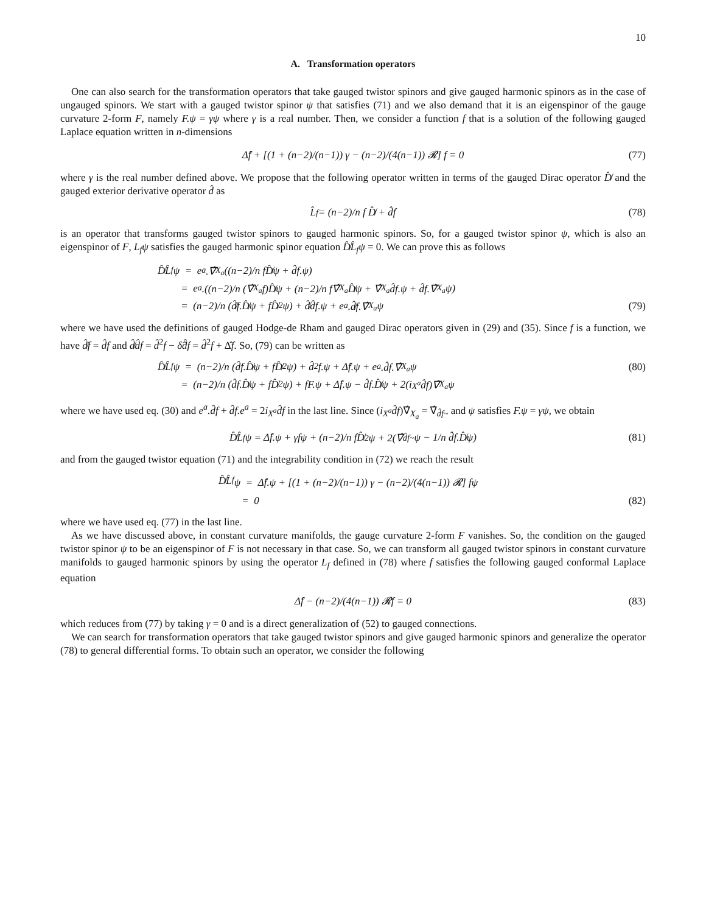10
A. Transformation operators
One can also search for the transformation operators that take gauged twistor spinors and give gauged harmonic spinors as in the case of ungauged spinors. We start with a gauged twistor spinor ψ that satisfies (71) and we also demand that it is an eigenspinor of the gauge curvature 2-form F, namely F.ψ = γψ where γ is a real number. Then, we consider a function f that is a solution of the following gauged Laplace equation written in n-dimensions
Δ̂f + [(1 + (n−2)/(n−1)) γ − (n−2)/(4(n−1)) 𝓡] f = 0 (77)
where γ is the real number defined above. We propose that the following operator written in terms of the gauged Dirac operator D̸̂ and the gauged exterior derivative operator d̂ as
L̂<sub>f</sub> = (n−2)/n f D̸̂ + d̂f (78)
is an operator that transforms gauged twistor spinors to gauged harmonic spinors. So, for a gauged twistor spinor ψ, which is also an eigenspinor of F, L<sub>f</sub>ψ satisfies the gauged harmonic spinor equation D̸̂L̂<sub>f</sub>ψ = 0. We can prove this as follows
D̸̂L̂<sub>f</sub>ψ = e<sup>a</sup>.∇̂<sub>X<sub>a</sub></sub> ((n−2)/n fD̸̂ψ + d̂f.ψ)
= e<sup>a</sup>.((n−2)/n (∇̂<sub>X<sub>a</sub></sub>f)D̸̂ψ + (n−2)/n f∇̂<sub>X<sub>a</sub></sub>D̸̂ψ + ∇̂<sub>X<sub>a</sub></sub>d̂f.ψ + d̂f.∇̂<sub>X<sub>a</sub></sub>ψ)
= (n−2)/n (d̸̂f.D̸̂ψ + fD̸̂<sup>2</sup>ψ) + d̸̂d̂f.ψ + e<sup>a</sup>.d̸̂f.∇̂<sub>X<sub>a</sub></sub>ψ (79)
where we have used the definitions of gauged Hodge-de Rham and gauged Dirac operators given in (29) and (35). Since f is a function, we have d̸̂f = d̂f and d̸̂d̂f = d̂<sup>2</sup>f − δ̂d̂f = d̂<sup>2</sup>f + Δ̂f. So, (79) can be written as
D̸̂L̂<sub>f</sub>ψ = (n−2)/n (d̂f.D̸̂ψ + fD̸̂<sup>2</sup>ψ) + d̂<sup>2</sup>f.ψ + Δ̂f.ψ + e<sup>a</sup>.d̂f.∇̂<sub>X<sub>a</sub></sub>ψ (80)
= (n−2)/n (d̂f.D̸̂ψ + fD̸̂<sup>2</sup>ψ) + fF.ψ + Δ̂f.ψ − d̂f.D̸̂ψ + 2(i<sub>X<sup>a</sup></sub>d̂f)∇̂<sub>X<sub>a</sub></sub>ψ
where we have used eq. (30) and e<sup>a</sup>.d̂f + d̂f.e<sup>a</sup> = 2i<sub>X<sup>a</sup></sub>d̂f in the last line. Since (i<sub>X<sup>a</sup></sub>d̂f)∇̂<sub>X<sub>a</sub></sub> = ∇̂<sub>d̂f~</sub> and ψ satisfies F.ψ = γψ, we obtain
D̸̂L̂<sub>f</sub>ψ = Δ̂f.ψ + γfψ + (n−2)/n fD̸̂<sup>2</sup>ψ + 2(∇̂<sub>d̂f~</sub>ψ − 1/n d̂f.D̸̂ψ) (81)
and from the gauged twistor equation (71) and the integrability condition in (72) we reach the result
D̸̂L̂<sub>f</sub>ψ = Δ̂f.ψ + [(1 + (n−2)/(n−1)) γ − (n−2)/(4(n−1)) 𝓡] fψ
= 0 (82)
where we have used eq. (77) in the last line.
As we have discussed above, in constant curvature manifolds, the gauge curvature 2-form F vanishes. So, the condition on the gauged twistor spinor ψ to be an eigenspinor of F is not necessary in that case. So, we can transform all gauged twistor spinors in constant curvature manifolds to gauged harmonic spinors by using the operator L<sub>f</sub> defined in (78) where f satisfies the following gauged conformal Laplace equation
Δ̂f − (n−2)/(4(n−1)) 𝓡f = 0 (83)
which reduces from (77) by taking γ = 0 and is a direct generalization of (52) to gauged connections.
We can search for transformation operators that take gauged twistor spinors and give gauged harmonic spinors and generalize the operator (78) to general differential forms. To obtain such an operator, we consider the following